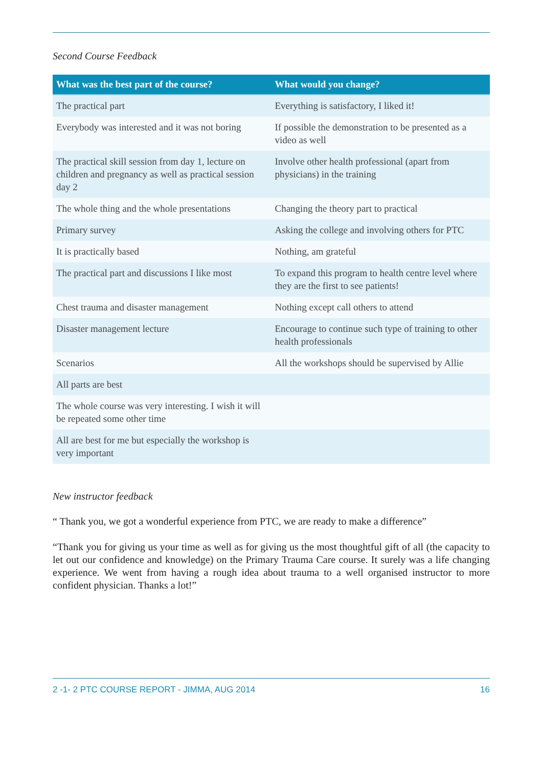Second Course Feedback
| What was the best part of the course? | What would you change? |
| --- | --- |
| The practical part | Everything is satisfactory, I liked it! |
| Everybody was interested and it was not boring | If possible the demonstration to be presented as a video as well |
| The practical skill session from day 1, lecture on children and pregnancy as well as practical session day 2 | Involve other health professional (apart from physicians) in the training |
| The whole thing and the whole presentations | Changing the theory part to practical |
| Primary survey | Asking the college and involving others for PTC |
| It is practically based | Nothing, am grateful |
| The practical part and discussions I like most | To expand this program to health centre level where they are the first to see patients! |
| Chest trauma and disaster management | Nothing except call others to attend |
| Disaster management lecture | Encourage to continue such type of training to other health professionals |
| Scenarios | All the workshops should be supervised by Allie |
| All parts are best | |
| The whole course was very interesting. I wish it will be repeated some other time | |
| All are best for me but especially the workshop is very important | |
New instructor feedback
“ Thank you, we got a wonderful experience from PTC, we are ready to make a difference”
“Thank you for giving us your time as well as for giving us the most thoughtful gift of all (the capacity to let out our confidence and knowledge) on the Primary Trauma Care course. It surely was a life changing experience. We went from having a rough idea about trauma to a well organised instructor to more confident physician. Thanks a lot!”
2 -1- 2 PTC COURSE REPORT - JIMMA, AUG 2014 16